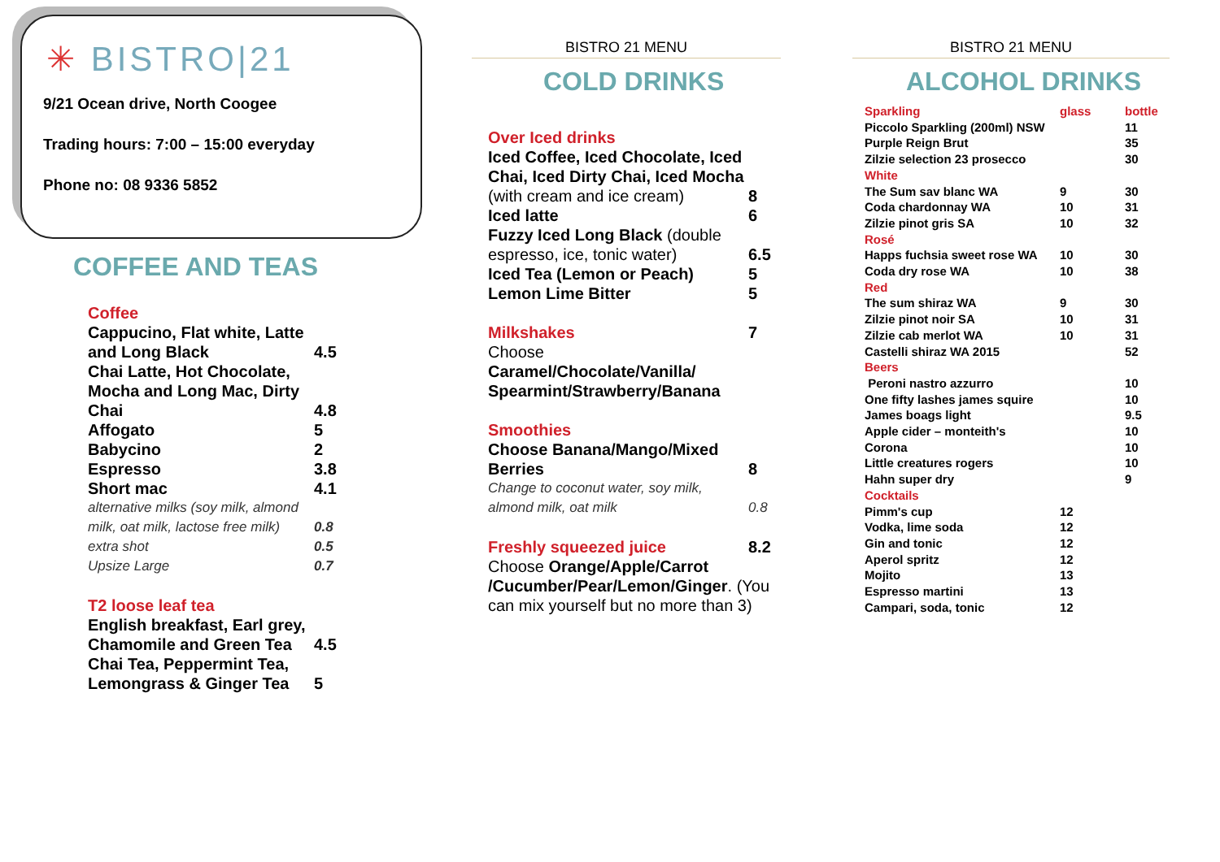✳ BISTRO|21
9/21 Ocean drive, North Coogee
Trading hours: 7:00 – 15:00 everyday
Phone no: 08 9336 5852
COFFEE AND TEAS
| Coffee | |
| Cappucino, Flat white, Latte and Long Black | 4.5 |
| Chai Latte, Hot Chocolate, Mocha and Long Mac, Dirty Chai | 4.8 |
| Affogato | 5 |
| Babycino | 2 |
| Espresso | 3.8 |
| Short mac | 4.1 |
| alternative milks (soy milk, almond milk, oat milk, lactose free milk) | 0.8 |
| extra shot | 0.5 |
| Upsize Large | 0.7 |
| T2 loose leaf tea | |
| English breakfast, Earl grey, Chamomile and Green Tea | 4.5 |
| Chai Tea, Peppermint Tea, Lemongrass & Ginger Tea | 5 |
BISTRO 21 MENU
COLD DRINKS
| Over Iced drinks | |
| Iced Coffee, Iced Chocolate, Iced Chai, Iced Dirty Chai, Iced Mocha (with cream and ice cream) | 8 |
| Iced latte | 6 |
| Fuzzy Iced Long Black (double espresso, ice, tonic water) | 6.5 |
| Iced Tea (Lemon or Peach) | 5 |
| Lemon Lime Bitter | 5 |
| Milkshakes | 7 |
| Choose Caramel/Chocolate/Vanilla/ Spearmint/Strawberry/Banana | |
| Smoothies | |
| Choose Banana/Mango/Mixed Berries | 8 |
| Change to coconut water, soy milk, almond milk, oat milk | 0.8 |
| Freshly squeezed juice | 8.2 |
| Choose Orange/Apple/Carrot /Cucumber/Pear/Lemon/Ginger . (You can mix yourself but no more than 3) | |
BISTRO 21 MENU
ALCOHOL DRINKS
| Sparkling | glass | bottle |
| Piccolo Sparkling (200ml) NSW | | 11 |
| Purple Reign Brut | | 35 |
| Zilzie selection 23 prosecco | | 30 |
| White | | |
| The Sum sav blanc WA | 9 | 30 |
| Coda chardonnay WA | 10 | 31 |
| Zilzie pinot gris SA | 10 | 32 |
| Rosé | | |
| Happs fuchsia sweet rose WA | 10 | 30 |
| Coda dry rose WA | 10 | 38 |
| Red | | |
| The sum shiraz WA | 9 | 30 |
| Zilzie pinot noir SA | 10 | 31 |
| Zilzie cab merlot WA | 10 | 31 |
| Castelli shiraz WA 2015 | | 52 |
| Beers | | |
| Peroni nastro azzurro | | 10 |
| One fifty lashes james squire | | 10 |
| James boags light | | 9.5 |
| Apple cider – monteith's | | 10 |
| Corona | | 10 |
| Little creatures rogers | | 10 |
| Hahn super dry | | 9 |
| Cocktails | | |
| Pimm's cup | 12 | |
| Vodka, lime soda | 12 | |
| Gin and tonic | 12 | |
| Aperol spritz | 12 | |
| Mojito | 13 | |
| Espresso martini | 13 | |
| Campari, soda, tonic | 12 | |